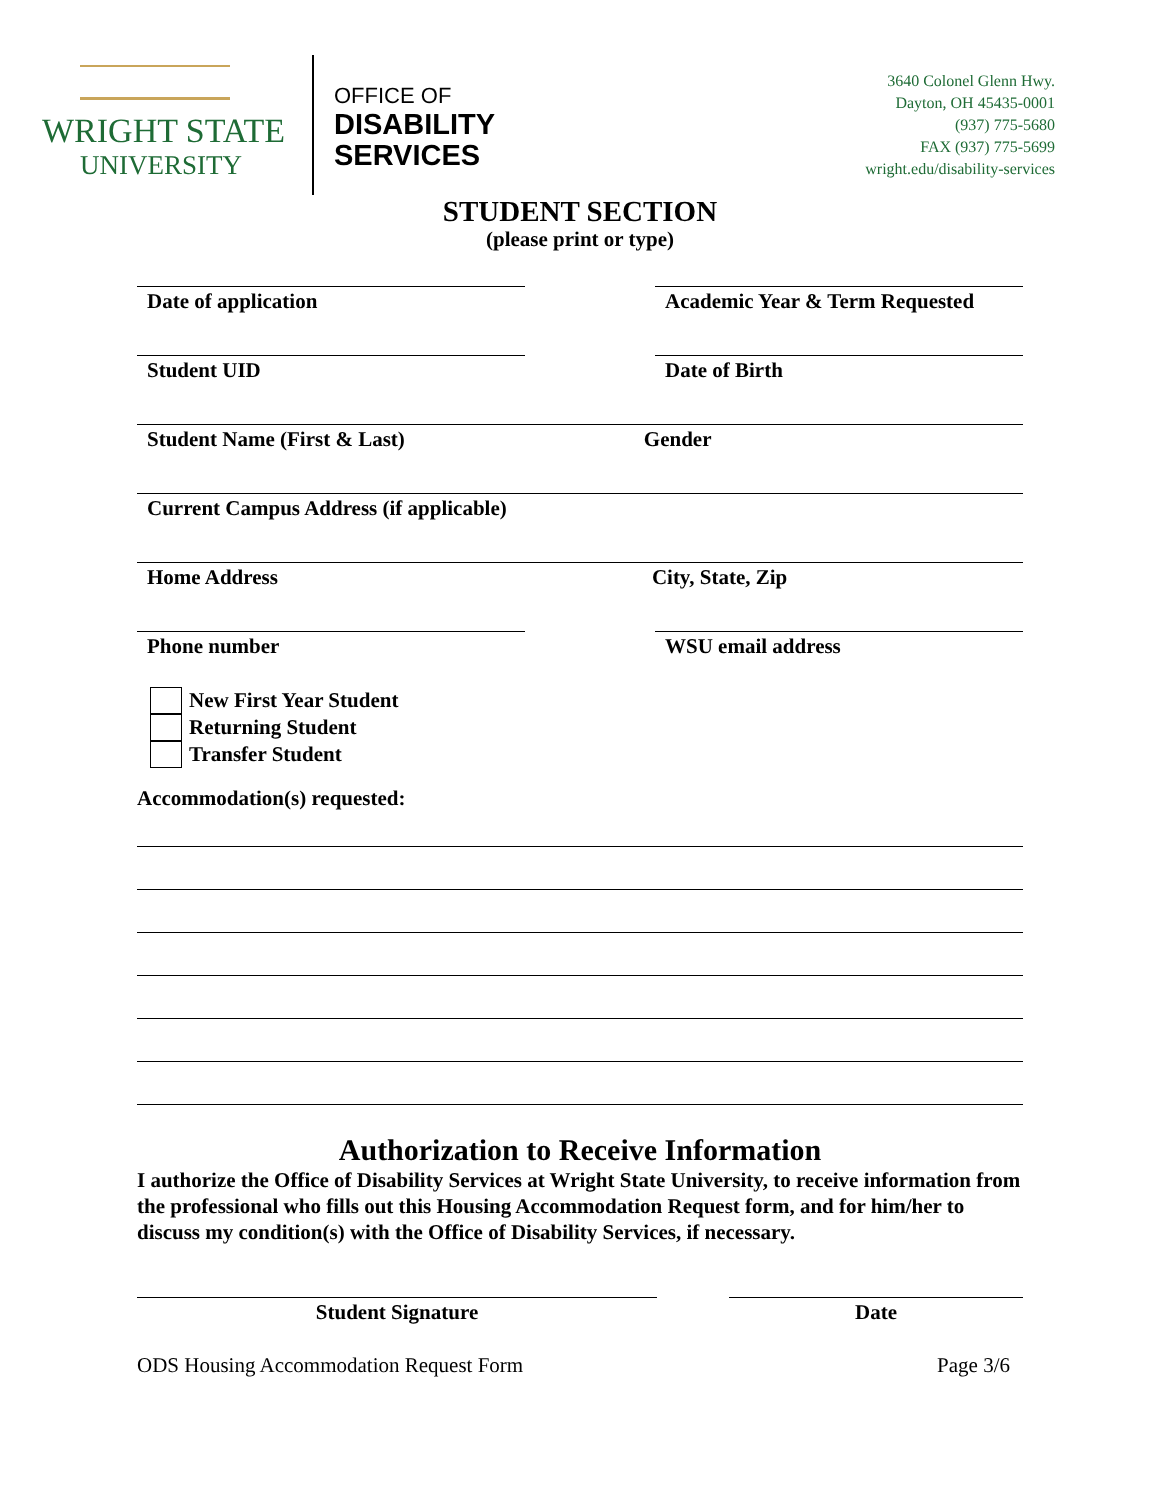WRIGHT STATE
UNIVERSITY
OFFICE OF
DISABILITY
SERVICES
3640 Colonel Glenn Hwy.
Dayton, OH 45435-0001
(937) 775-5680
FAX (937) 775-5699
wright.edu/disability-services
STUDENT SECTION
(please print or type)
Date of application Academic Year & Term Requested
Student UID Date of Birth
Student Name (First & Last) Gender
Current Campus Address (if applicable)
Home Address City, State, Zip
Phone number WSU email address
New First Year Student
Returning Student
Transfer Student
Accommodation(s) requested:
Authorization to Receive Information
I authorize the Office of Disability Services at Wright State University, to receive information from the professional who fills out this Housing Accommodation Request form, and for him/her to discuss my condition(s) with the Office of Disability Services, if necessary.
Student Signature Date
ODS Housing Accommodation Request Form Page 3/6